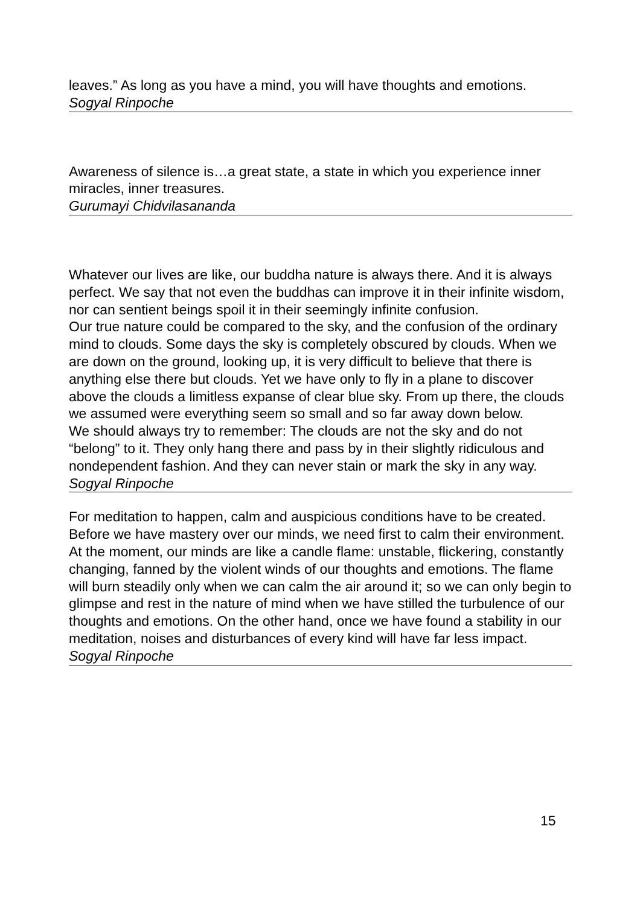leaves.” As long as you have a mind, you will have thoughts and emotions.
Sogyal Rinpoche
Awareness of silence is…a great state, a state in which you experience inner miracles, inner treasures.
Gurumayi Chidvilasananda
Whatever our lives are like, our buddha nature is always there. And it is always perfect. We say that not even the buddhas can improve it in their infinite wisdom, nor can sentient beings spoil it in their seemingly infinite confusion.
Our true nature could be compared to the sky, and the confusion of the ordinary mind to clouds. Some days the sky is completely obscured by clouds. When we are down on the ground, looking up, it is very difficult to believe that there is anything else there but clouds. Yet we have only to fly in a plane to discover above the clouds a limitless expanse of clear blue sky. From up there, the clouds we assumed were everything seem so small and so far away down below.
We should always try to remember: The clouds are not the sky and do not “belong” to it. They only hang there and pass by in their slightly ridiculous and nondependent fashion. And they can never stain or mark the sky in any way.
Sogyal Rinpoche
For meditation to happen, calm and auspicious conditions have to be created. Before we have mastery over our minds, we need first to calm their environment.
At the moment, our minds are like a candle flame: unstable, flickering, constantly changing, fanned by the violent winds of our thoughts and emotions. The flame will burn steadily only when we can calm the air around it; so we can only begin to glimpse and rest in the nature of mind when we have stilled the turbulence of our thoughts and emotions. On the other hand, once we have found a stability in our meditation, noises and disturbances of every kind will have far less impact.
Sogyal Rinpoche
15